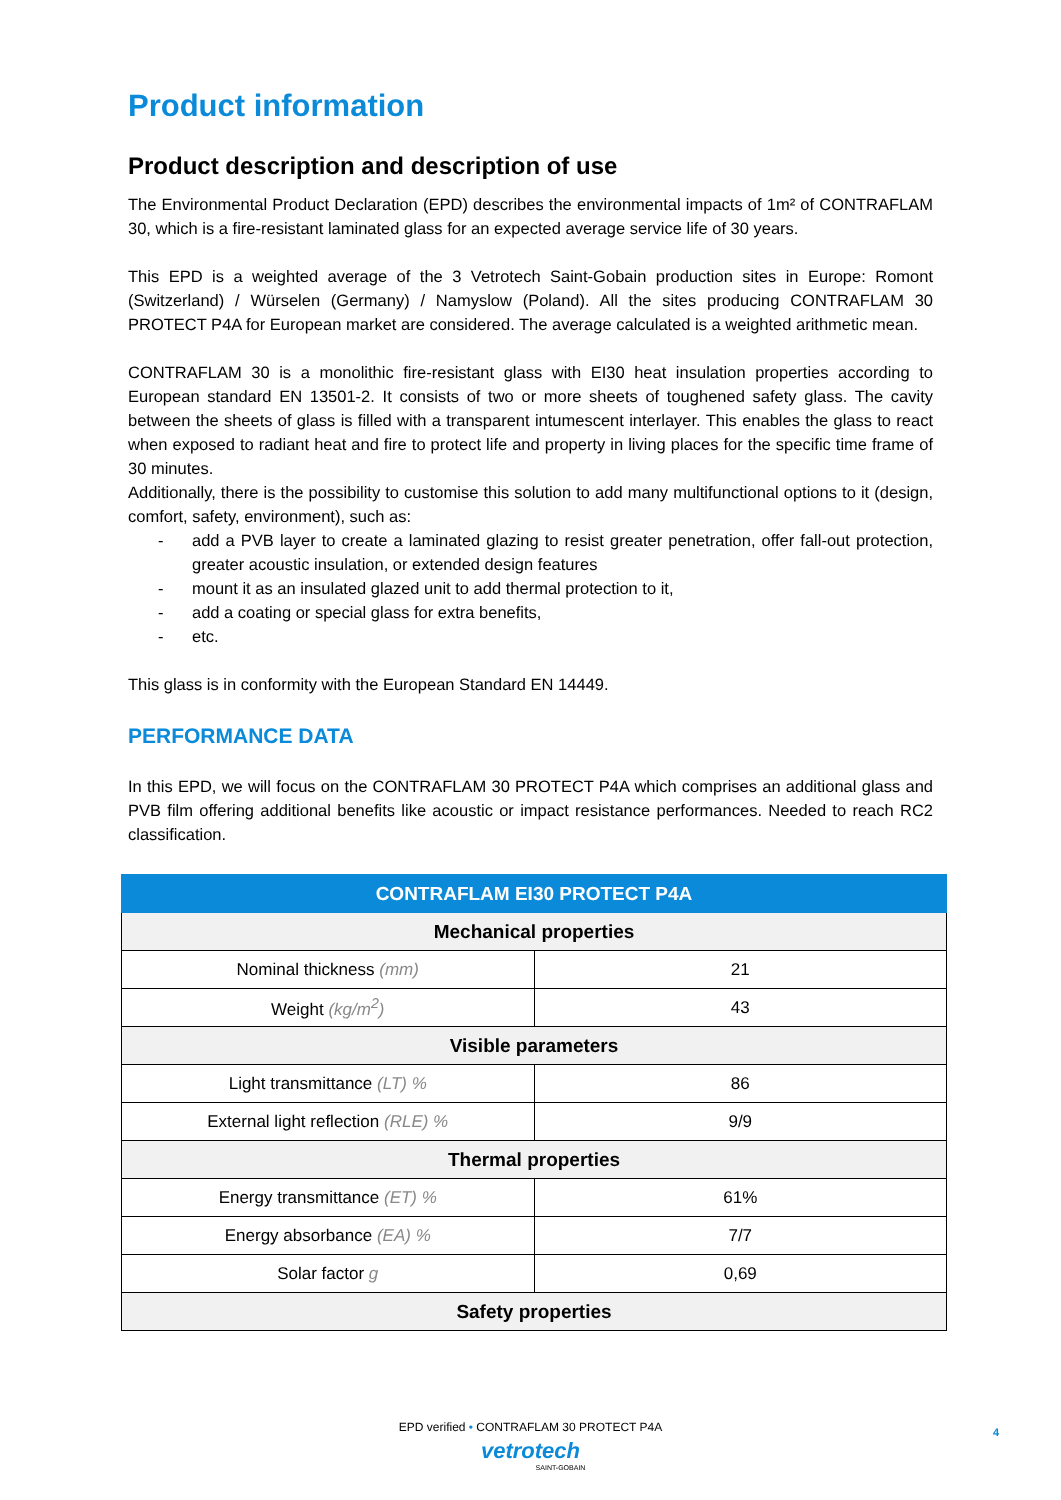Product information
Product description and description of use
The Environmental Product Declaration (EPD) describes the environmental impacts of 1m² of CONTRAFLAM 30, which is a fire-resistant laminated glass for an expected average service life of 30 years.
This EPD is a weighted average of the 3 Vetrotech Saint-Gobain production sites in Europe: Romont (Switzerland) / Würselen (Germany) / Namyslow (Poland). All the sites producing CONTRAFLAM 30 PROTECT P4A for European market are considered. The average calculated is a weighted arithmetic mean.
CONTRAFLAM 30 is a monolithic fire-resistant glass with EI30 heat insulation properties according to European standard EN 13501-2. It consists of two or more sheets of toughened safety glass. The cavity between the sheets of glass is filled with a transparent intumescent interlayer. This enables the glass to react when exposed to radiant heat and fire to protect life and property in living places for the specific time frame of 30 minutes.
Additionally, there is the possibility to customise this solution to add many multifunctional options to it (design, comfort, safety, environment), such as:
- add a PVB layer to create a laminated glazing to resist greater penetration, offer fall-out protection, greater acoustic insulation, or extended design features
- mount it as an insulated glazed unit to add thermal protection to it,
- add a coating or special glass for extra benefits,
- etc.
This glass is in conformity with the European Standard EN 14449.
PERFORMANCE DATA
In this EPD, we will focus on the CONTRAFLAM 30 PROTECT P4A which comprises an additional glass and PVB film offering additional benefits like acoustic or impact resistance performances. Needed to reach RC2 classification.
| CONTRAFLAM EI30 PROTECT P4A | |
| --- | --- |
| Mechanical properties | |
| Nominal thickness (mm) | 21 |
| Weight (kg/m<sup>2</sup>) | 43 |
| Visible parameters | |
| Light transmittance (LT) % | 86 |
| External light reflection (RLE) % | 9/9 |
| Thermal properties | |
| Energy transmittance (ET) % | 61% |
| Energy absorbance (EA) % | 7/7 |
| Solar factor g | 0,69 |
| Safety properties | |
EPD verified • CONTRAFLAM 30 PROTECT P4A
vetrotech
SAINT-GOBAIN
4